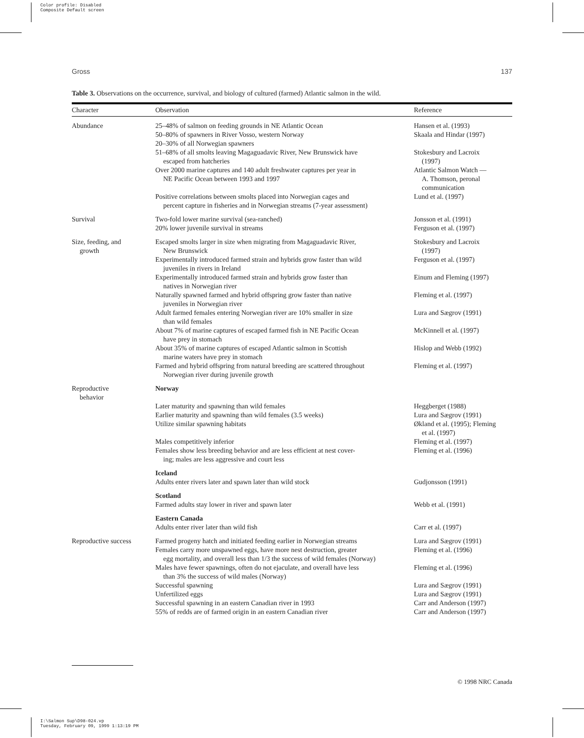Color profile: Disabled
Composite Default screen
Gross 137
Table 3. Observations on the occurrence, survival, and biology of cultured (farmed) Atlantic salmon in the wild.
| Character | Observation | Reference |
| --- | --- | --- |
| Abundance | 25–48% of salmon on feeding grounds in NE Atlantic Ocean | Hansen et al. (1993) |
| | 50–80% of spawners in River Vosso, western Norway 20–30% of all Norwegian spawners | Skaala and Hindar (1997) |
| | 51–68% of all smolts leaving Magaguadavic River, New Brunswick have escaped from hatcheries | Stokesbury and Lacroix (1997) |
| | Over 2000 marine captures and 140 adult freshwater captures per year in NE Pacific Ocean between 1993 and 1997 | Atlantic Salmon Watch — A. Thomson, peronal communication |
| | Positive correlations between smolts placed into Norwegian cages and percent capture in fisheries and in Norwegian streams (7-year assessment) | Lund et al. (1997) |
| Survival | Two-fold lower marine survival (sea-ranched) | Jonsson et al. (1991) |
| | 20% lower juvenile survival in streams | Ferguson et al. (1997) |
| Size, feeding, and growth | Escaped smolts larger in size when migrating from Magaguadavic River, New Brunswick | Stokesbury and Lacroix (1997) |
| | Experimentally introduced farmed strain and hybrids grow faster than wild juveniles in rivers in Ireland | Ferguson et al. (1997) |
| | Experimentally introduced farmed strain and hybrids grow faster than natives in Norwegian river | Einum and Fleming (1997) |
| | Naturally spawned farmed and hybrid offspring grow faster than native juveniles in Norwegian river | Fleming et al. (1997) |
| | Adult farmed females entering Norwegian river are 10% smaller in size than wild females | Lura and Sægrov (1991) |
| | About 7% of marine captures of escaped farmed fish in NE Pacific Ocean have prey in stomach | McKinnell et al. (1997) |
| | About 35% of marine captures of escaped Atlantic salmon in Scottish marine waters have prey in stomach | Hislop and Webb (1992) |
| | Farmed and hybrid offspring from natural breeding are scattered throughout Norwegian river during juvenile growth | Fleming et al. (1997) |
| Reproductive behavior | Norway | |
| | Later maturity and spawning than wild females | Heggberget (1988) |
| | Earlier maturity and spawning than wild females (3.5 weeks) | Lura and Sægrov (1991) |
| | Utilize similar spawning habitats | Økland et al. (1995); Fleming et al. (1997) |
| | Males competitively inferior | Fleming et al. (1997) |
| | Females show less breeding behavior and are less efficient at nest cover- ing; males are less aggressive and court less | Fleming et al. (1996) |
| | Iceland Adults enter rivers later and spawn later than wild stock | Gudjonsson (1991) |
| | Scotland Farmed adults stay lower in river and spawn later | Webb et al. (1991) |
| | Eastern Canada Adults enter river later than wild fish | Carr et al. (1997) |
| Reproductive success | Farmed progeny hatch and initiated feeding earlier in Norwegian streams | Lura and Sægrov (1991) |
| | Females carry more unspawned eggs, have more nest destruction, greater egg mortality, and overall less than 1/3 the success of wild females (Norway) | Fleming et al. (1996) |
| | Males have fewer spawnings, often do not ejaculate, and overall have less than 3% the success of wild males (Norway) | Fleming et al. (1996) |
| | Successful spawning | Lura and Sægrov (1991) |
| | Unfertilized eggs | Lura and Sægrov (1991) |
| | Successful spawning in an eastern Canadian river in 1993 | Carr and Anderson (1997) |
| | 55% of redds are of farmed origin in an eastern Canadian river | Carr and Anderson (1997) |
© 1998 NRC Canada
I:\Salmon Sup\D98-024.vp
Tuesday, February 09, 1999 1:13:19 PM